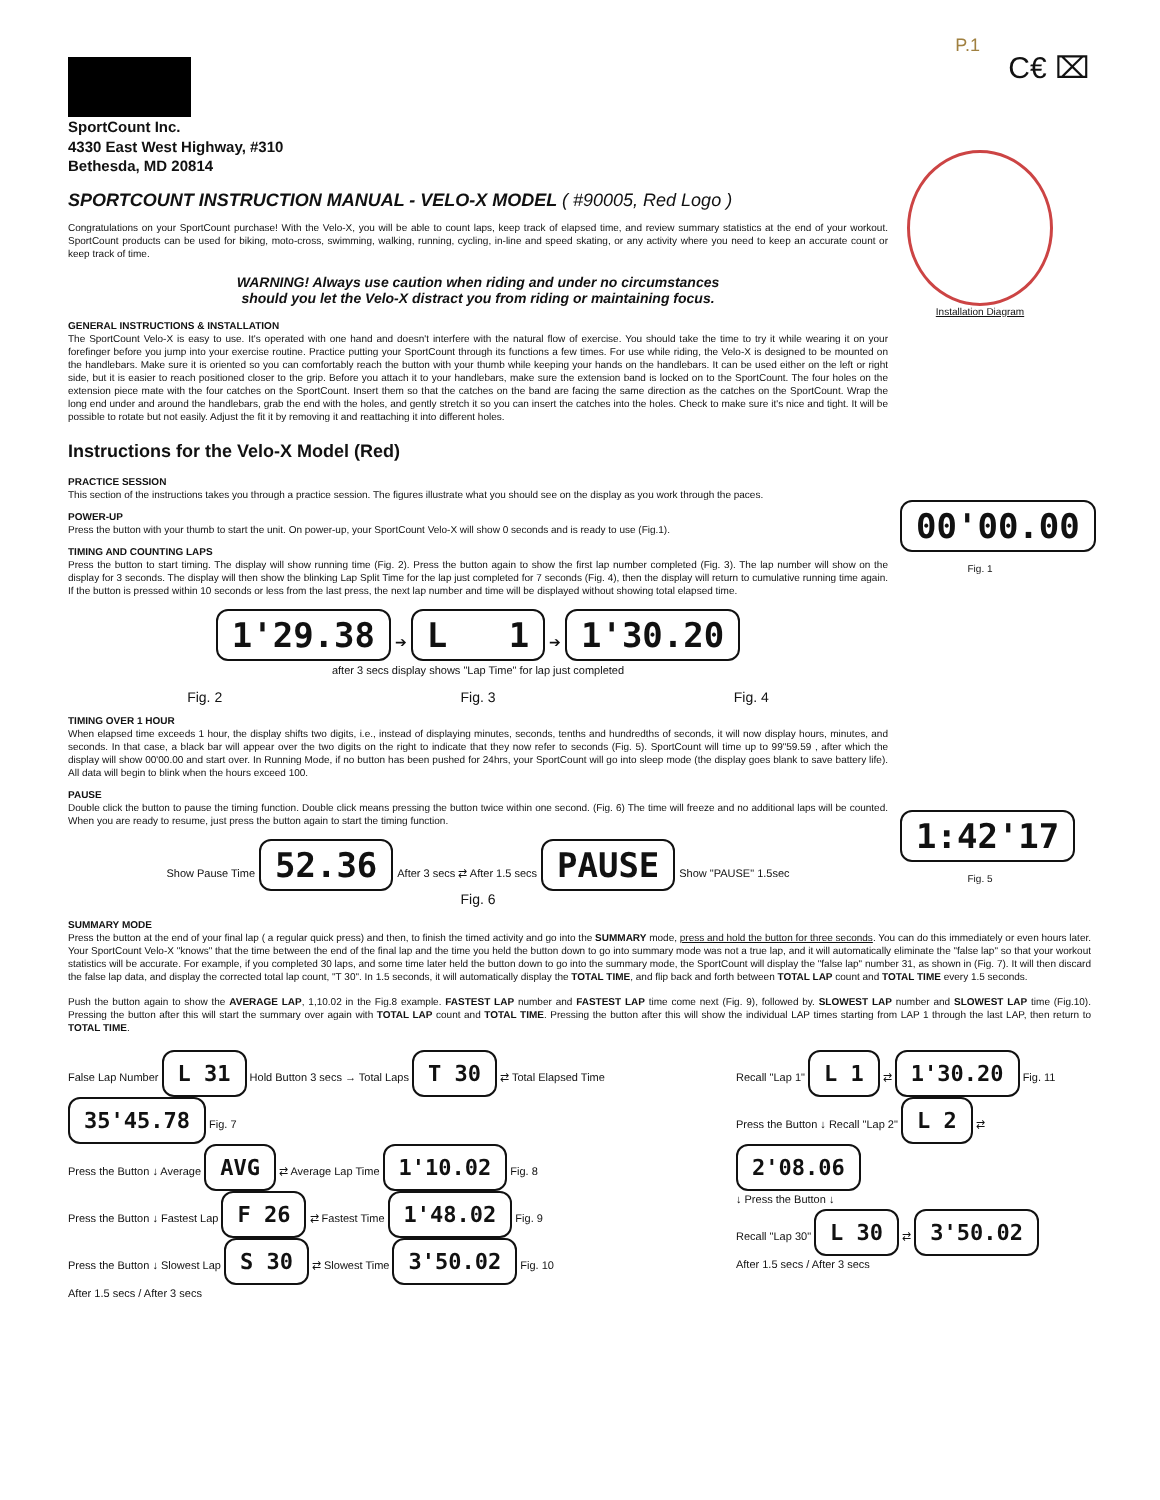P.1
C€ ⌧
SportCount Inc.
4330 East West Highway, #310
Bethesda, MD 20814
SPORTCOUNT INSTRUCTION MANUAL - VELO-X MODEL ( #90005, Red Logo )
Congratulations on your SportCount purchase! With the Velo-X, you will be able to count laps, keep track of elapsed time, and review summary statistics at the end of your workout. SportCount products can be used for biking, moto-cross, swimming, walking, running, cycling, in-line and speed skating, or any activity where you need to keep an accurate count or keep track of time.
WARNING! Always use caution when riding and under no circumstances
should you let the Velo-X distract you from riding or maintaining focus.
Installation Diagram
GENERAL INSTRUCTIONS & INSTALLATION
The SportCount Velo-X is easy to use. It's operated with one hand and doesn't interfere with the natural flow of exercise. You should take the time to try it while wearing it on your forefinger before you jump into your exercise routine. Practice putting your SportCount through its functions a few times. For use while riding, the Velo-X is designed to be mounted on the handlebars. Make sure it is oriented so you can comfortably reach the button with your thumb while keeping your hands on the handlebars. It can be used either on the left or right side, but it is easier to reach positioned closer to the grip. Before you attach it to your handlebars, make sure the extension band is locked on to the SportCount. The four holes on the extension piece mate with the four catches on the SportCount. Insert them so that the catches on the band are facing the same direction as the catches on the SportCount. Wrap the long end under and around the handlebars, grab the end with the holes, and gently stretch it so you can insert the catches into the holes. Check to make sure it's nice and tight. It will be possible to rotate but not easily. Adjust the fit it by removing it and reattaching it into different holes.
Instructions for the Velo-X Model (Red)
PRACTICE SESSION
This section of the instructions takes you through a practice session. The figures illustrate what you should see on the display as you work through the paces.
00'00.00
Fig. 1
POWER-UP
Press the button with your thumb to start the unit. On power-up, your SportCount Velo-X will show 0 seconds and is ready to use (Fig.1).
TIMING AND COUNTING LAPS
Press the button to start timing. The display will show running time (Fig. 2). Press the button again to show the first lap number completed (Fig. 3). The lap number will show on the display for 3 seconds. The display will then show the blinking Lap Split Time for the lap just completed for 7 seconds (Fig. 4), then the display will return to cumulative running time again. If the button is pressed within 10 seconds or less from the last press, the next lap number and time will be displayed without showing total elapsed time.
1'29.38 ➔ L 1 ➔ 1'30.20
after 3 secs display shows "Lap Time" for lap just completed
Fig. 2 Fig. 3 Fig. 4
TIMING OVER 1 HOUR
When elapsed time exceeds 1 hour, the display shifts two digits, i.e., instead of displaying minutes, seconds, tenths and hundredths of seconds, it will now display hours, minutes, and seconds. In that case, a black bar will appear over the two digits on the right to indicate that they now refer to seconds (Fig. 5). SportCount will time up to 99"59.59 , after which the display will show 00'00.00 and start over. In Running Mode, if no button has been pushed for 24hrs, your SportCount will go into sleep mode (the display goes blank to save battery life). All data will begin to blink when the hours exceed 100.
1:42'17
Fig. 5
PAUSE
Double click the button to pause the timing function. Double click means pressing the button twice within one second. (Fig. 6) The time will freeze and no additional laps will be counted. When you are ready to resume, just press the button again to start the timing function.
Show Pause Time 52.36 After 3 secs ⇄ After 1.5 secs PAUSE Show "PAUSE" 1.5sec
Fig. 6
SUMMARY MODE
Press the button at the end of your final lap ( a regular quick press) and then, to finish the timed activity and go into the SUMMARY mode, press and hold the button for three seconds. You can do this immediately or even hours later. Your SportCount Velo-X "knows" that the time between the end of the final lap and the time you held the button down to go into summary mode was not a true lap, and it will automatically eliminate the "false lap" so that your workout statistics will be accurate. For example, if you completed 30 laps, and some time later held the button down to go into the summary mode, the SportCount will display the "false lap" number 31, as shown in (Fig. 7). It will then discard the false lap data, and display the corrected total lap count, "T 30". In 1.5 seconds, it will automatically display the TOTAL TIME, and flip back and forth between TOTAL LAP count and TOTAL TIME every 1.5 seconds.
Push the button again to show the AVERAGE LAP, 1,10.02 in the Fig.8 example. FASTEST LAP number and FASTEST LAP time come next (Fig. 9), followed by. SLOWEST LAP number and SLOWEST LAP time (Fig.10). Pressing the button after this will start the summary over again with TOTAL LAP count and TOTAL TIME. Pressing the button after this will show the individual LAP times starting from LAP 1 through the last LAP, then return to TOTAL TIME.
False Lap Number L 31 Hold Button 3 secs → Total Laps T 30 ⇄ Total Elapsed Time 35'45.78 Fig. 7
Press the Button ↓ Average AVG ⇄ Average Lap Time 1'10.02 Fig. 8
Press the Button ↓ Fastest Lap F 26 ⇄ Fastest Time 1'48.02 Fig. 9
Press the Button ↓ Slowest Lap S 30 ⇄ Slowest Time 3'50.02 Fig. 10
After 1.5 secs / After 3 secs
Recall "Lap 1" L 1 ⇄ 1'30.20 Fig. 11
Press the Button ↓ Recall "Lap 2" L 2 ⇄ 2'08.06
↓ Press the Button ↓
Recall "Lap 30" L 30 ⇄ 3'50.02
After 1.5 secs / After 3 secs